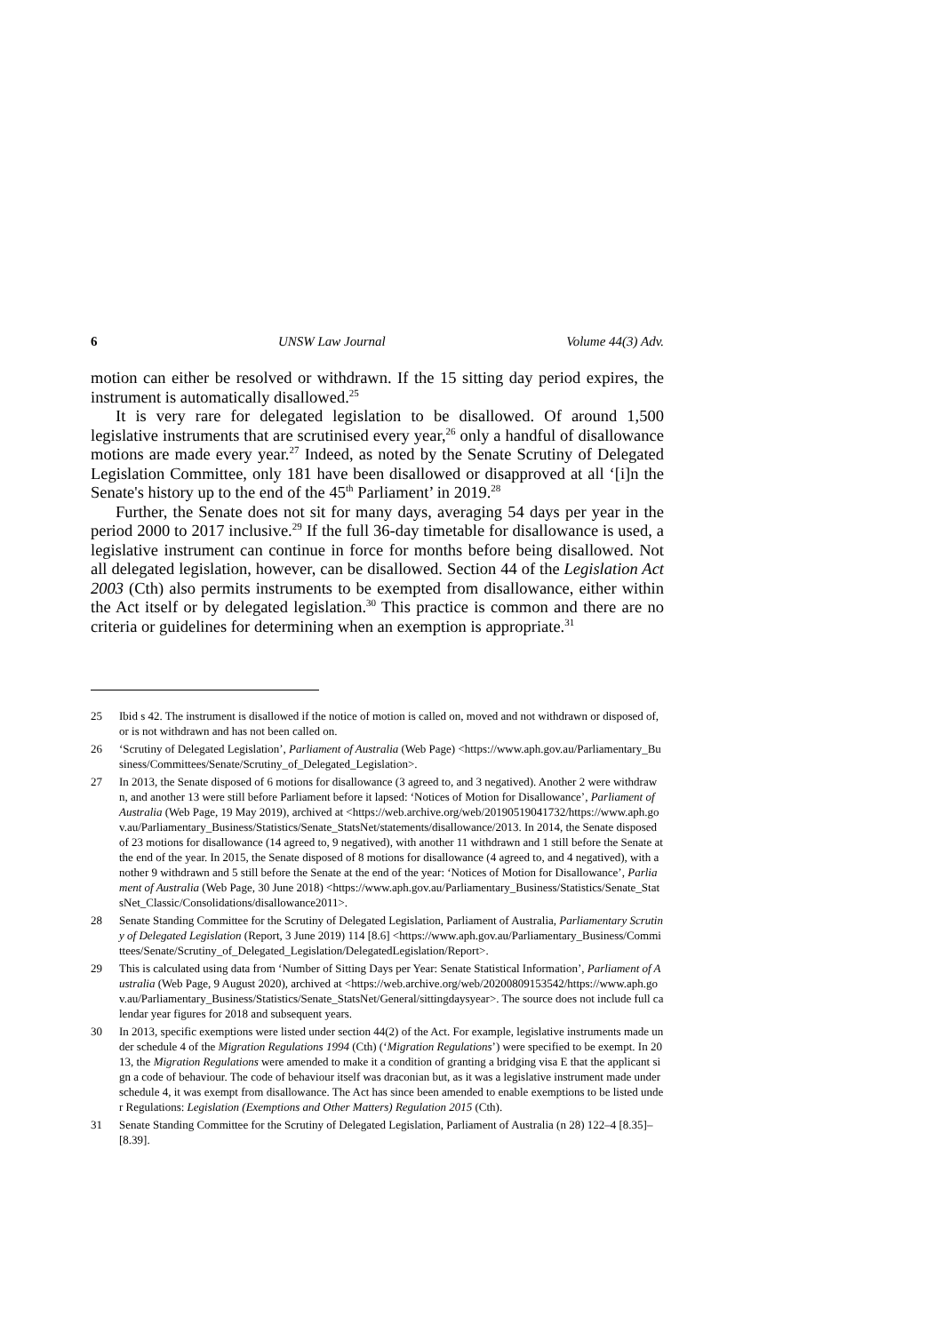6 UNSW Law Journal Volume 44(3) Adv.
motion can either be resolved or withdrawn. If the 15 sitting day period expires, the instrument is automatically disallowed.<sup>25</sup>
It is very rare for delegated legislation to be disallowed. Of around 1,500 legislative instruments that are scrutinised every year,<sup>26</sup> only a handful of disallowance motions are made every year.<sup>27</sup> Indeed, as noted by the Senate Scrutiny of Delegated Legislation Committee, only 181 have been disallowed or disapproved at all ‘[i]n the Senate's history up to the end of the 45<sup>th</sup> Parliament’ in 2019.<sup>28</sup>
Further, the Senate does not sit for many days, averaging 54 days per year in the period 2000 to 2017 inclusive.<sup>29</sup> If the full 36-day timetable for disallowance is used, a legislative instrument can continue in force for months before being disallowed. Not all delegated legislation, however, can be disallowed. Section 44 of the Legislation Act 2003 (Cth) also permits instruments to be exempted from disallowance, either within the Act itself or by delegated legislation.<sup>30</sup> This practice is common and there are no criteria or guidelines for determining when an exemption is appropriate.<sup>31</sup>
25 Ibid s 42. The instrument is disallowed if the notice of motion is called on, moved and not withdrawn or disposed of, or is not withdrawn and has not been called on.
26 ‘Scrutiny of Delegated Legislation’, Parliament of Australia (Web Page) <https://www.aph.gov.au/Parliamentary_Business/Committees/Senate/Scrutiny_of_Delegated_Legislation>.
27 In 2013, the Senate disposed of 6 motions for disallowance (3 agreed to, and 3 negatived). Another 2 were withdrawn, and another 13 were still before Parliament before it lapsed: ‘Notices of Motion for Disallowance’, Parliament of Australia (Web Page, 19 May 2019), archived at <https://web.archive.org/web/20190519041732/https://www.aph.gov.au/Parliamentary_Business/Statistics/Senate_StatsNet/statements/disallowance/2013. In 2014, the Senate disposed of 23 motions for disallowance (14 agreed to, 9 negatived), with another 11 withdrawn and 1 still before the Senate at the end of the year. In 2015, the Senate disposed of 8 motions for disallowance (4 agreed to, and 4 negatived), with another 9 withdrawn and 5 still before the Senate at the end of the year: ‘Notices of Motion for Disallowance’, Parliament of Australia (Web Page, 30 June 2018) <https://www.aph.gov.au/Parliamentary_Business/Statistics/Senate_StatsNet_Classic/Consolidations/disallowance2011>.
28 Senate Standing Committee for the Scrutiny of Delegated Legislation, Parliament of Australia, Parliamentary Scrutiny of Delegated Legislation (Report, 3 June 2019) 114 [8.6] <https://www.aph.gov.au/Parliamentary_Business/Committees/Senate/Scrutiny_of_Delegated_Legislation/DelegatedLegislation/Report>.
29 This is calculated using data from ‘Number of Sitting Days per Year: Senate Statistical Information’, Parliament of Australia (Web Page, 9 August 2020), archived at <https://web.archive.org/web/20200809153542/https://www.aph.gov.au/Parliamentary_Business/Statistics/Senate_StatsNet/General/sittingdaysyear>. The source does not include full calendar year figures for 2018 and subsequent years.
30 In 2013, specific exemptions were listed under section 44(2) of the Act. For example, legislative instruments made under schedule 4 of the Migration Regulations 1994 (Cth) (‘Migration Regulations’) were specified to be exempt. In 2013, the Migration Regulations were amended to make it a condition of granting a bridging visa E that the applicant sign a code of behaviour. The code of behaviour itself was draconian but, as it was a legislative instrument made under schedule 4, it was exempt from disallowance. The Act has since been amended to enable exemptions to be listed under Regulations: Legislation (Exemptions and Other Matters) Regulation 2015 (Cth).
31 Senate Standing Committee for the Scrutiny of Delegated Legislation, Parliament of Australia (n 28) 122–4 [8.35]–[8.39].